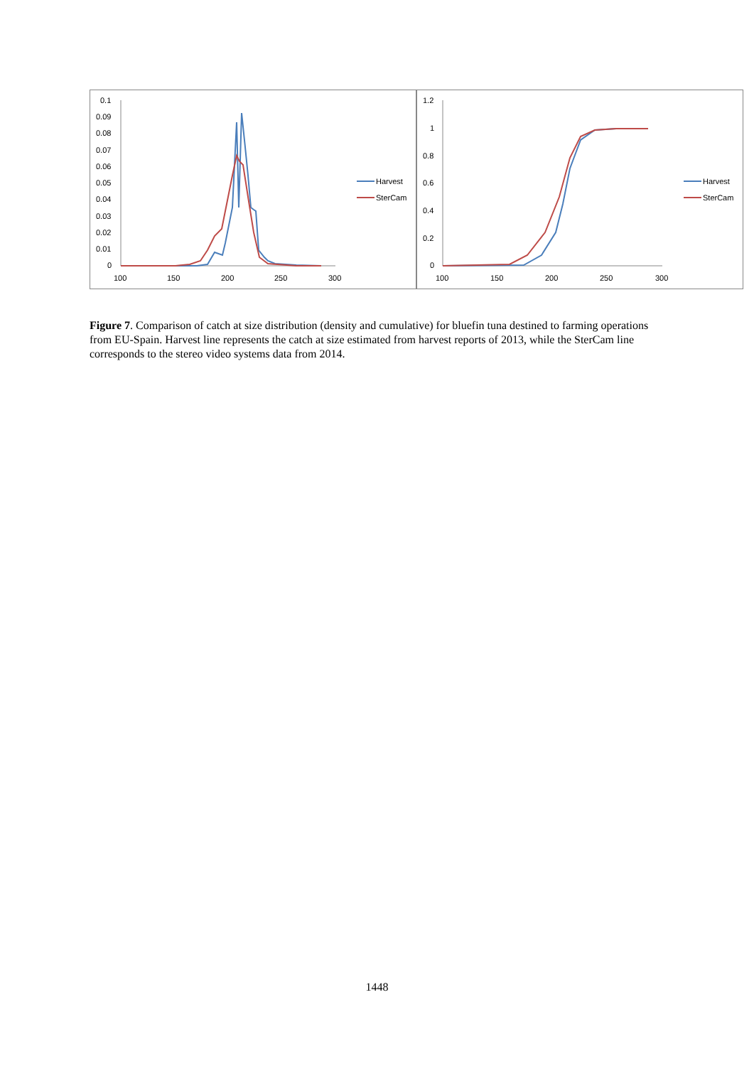0.1
0.09
0.08
0.07
0.06
0.05
0.04
0.03
0.02
0.01
0
100
150
200
250
300
Harvest
SterCam
1.2
1
0.8
0.6
0.4
0.2
0
100
150
200
250
300
Harvest
SterCam
Figure 7. Comparison of catch at size distribution (density and cumulative) for bluefin tuna destined to farming operations from EU-Spain. Harvest line represents the catch at size estimated from harvest reports of 2013, while the SterCam line corresponds to the stereo video systems data from 2014.
1448